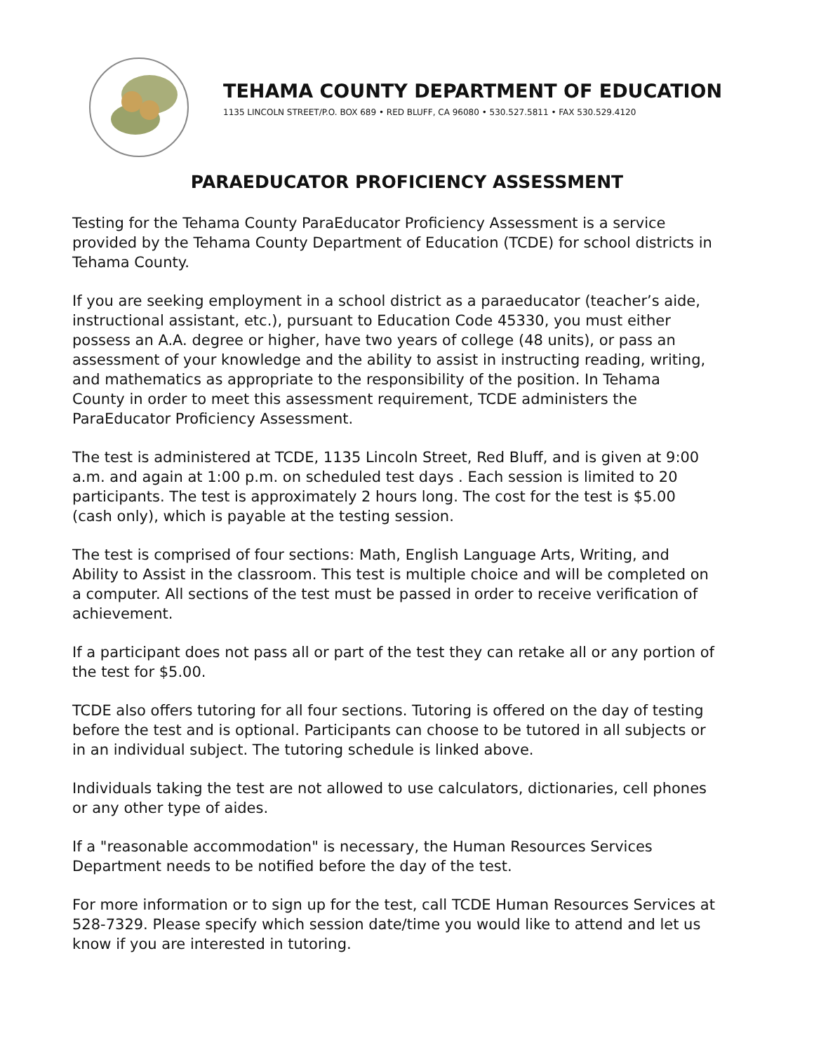TEHAMA COUNTY DEPARTMENT OF EDUCATION
1135 LINCOLN STREET/P.O. BOX 689 • RED BLUFF, CA 96080 • 530.527.5811 • FAX 530.529.4120
PARAEDUCATOR PROFICIENCY ASSESSMENT
Testing for the Tehama County ParaEducator Proficiency Assessment is a service provided by the Tehama County Department of Education (TCDE) for school districts in Tehama County.
If you are seeking employment in a school district as a paraeducator (teacher’s aide, instructional assistant, etc.), pursuant to Education Code 45330, you must either possess an A.A. degree or higher, have two years of college (48 units), or pass an assessment of your knowledge and the ability to assist in instructing reading, writing, and mathematics as appropriate to the responsibility of the position. In Tehama County in order to meet this assessment requirement, TCDE administers the ParaEducator Proficiency Assessment.
The test is administered at TCDE, 1135 Lincoln Street, Red Bluff, and is given at 9:00 a.m. and again at 1:00 p.m. on scheduled test days . Each session is limited to 20 participants. The test is approximately 2 hours long. The cost for the test is $5.00 (cash only), which is payable at the testing session.
The test is comprised of four sections: Math, English Language Arts, Writing, and Ability to Assist in the classroom. This test is multiple choice and will be completed on a computer. All sections of the test must be passed in order to receive verification of achievement.
If a participant does not pass all or part of the test they can retake all or any portion of the test for $5.00.
TCDE also offers tutoring for all four sections. Tutoring is offered on the day of testing before the test and is optional. Participants can choose to be tutored in all subjects or in an individual subject. The tutoring schedule is linked above.
Individuals taking the test are not allowed to use calculators, dictionaries, cell phones or any other type of aides.
If a "reasonable accommodation" is necessary, the Human Resources Services Department needs to be notified before the day of the test.
For more information or to sign up for the test, call TCDE Human Resources Services at 528-7329. Please specify which session date/time you would like to attend and let us know if you are interested in tutoring.